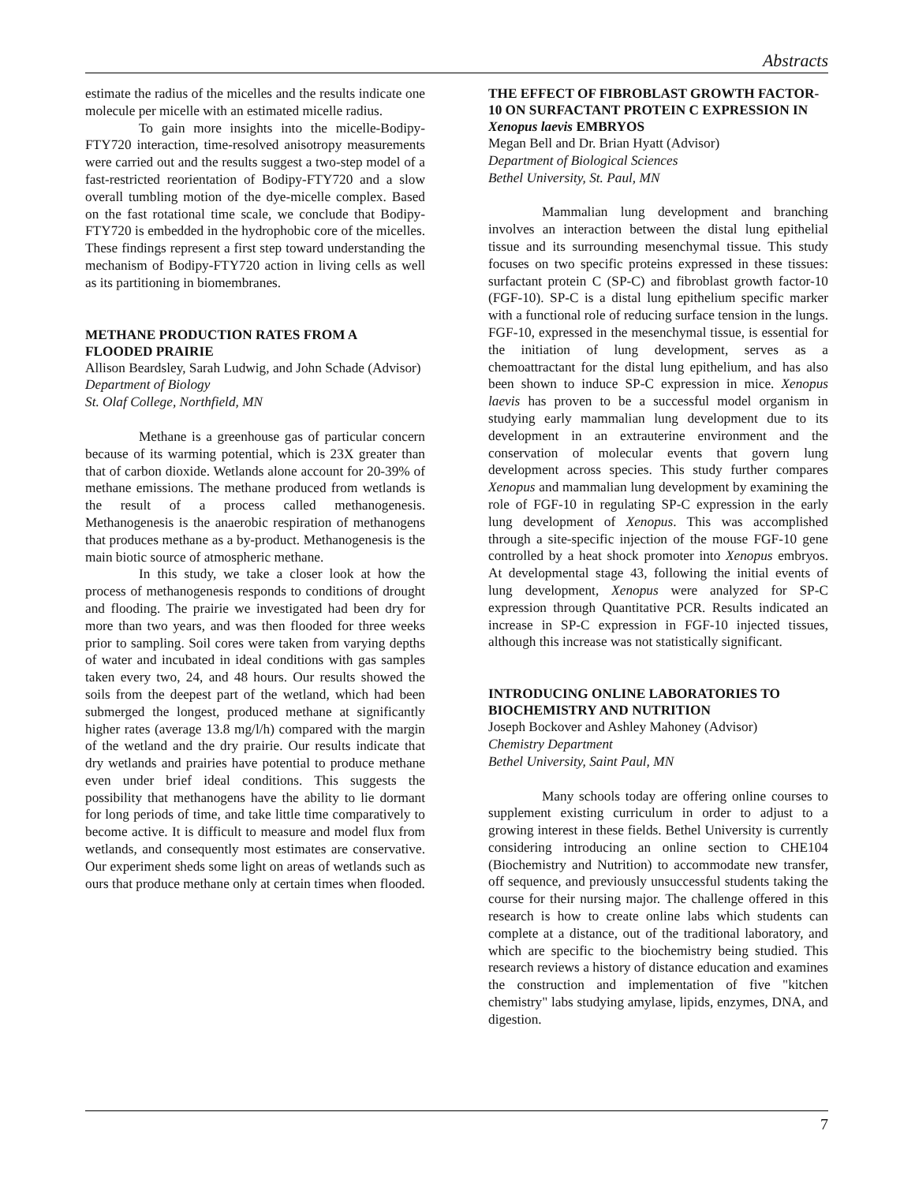Abstracts
estimate the radius of the micelles and the results indicate one molecule per micelle with an estimated micelle radius.
To gain more insights into the micelle-Bodipy-FTY720 interaction, time-resolved anisotropy measurements were carried out and the results suggest a two-step model of a fast-restricted reorientation of Bodipy-FTY720 and a slow overall tumbling motion of the dye-micelle complex. Based on the fast rotational time scale, we conclude that Bodipy-FTY720 is embedded in the hydrophobic core of the micelles. These findings represent a first step toward understanding the mechanism of Bodipy-FTY720 action in living cells as well as its partitioning in biomembranes.
METHANE PRODUCTION RATES FROM A FLOODED PRAIRIE
Allison Beardsley, Sarah Ludwig, and John Schade (Advisor)
Department of Biology
St. Olaf College, Northfield, MN
Methane is a greenhouse gas of particular concern because of its warming potential, which is 23X greater than that of carbon dioxide. Wetlands alone account for 20-39% of methane emissions. The methane produced from wetlands is the result of a process called methanogenesis. Methanogenesis is the anaerobic respiration of methanogens that produces methane as a by-product. Methanogenesis is the main biotic source of atmospheric methane.
In this study, we take a closer look at how the process of methanogenesis responds to conditions of drought and flooding. The prairie we investigated had been dry for more than two years, and was then flooded for three weeks prior to sampling. Soil cores were taken from varying depths of water and incubated in ideal conditions with gas samples taken every two, 24, and 48 hours. Our results showed the soils from the deepest part of the wetland, which had been submerged the longest, produced methane at significantly higher rates (average 13.8 mg/l/h) compared with the margin of the wetland and the dry prairie. Our results indicate that dry wetlands and prairies have potential to produce methane even under brief ideal conditions. This suggests the possibility that methanogens have the ability to lie dormant for long periods of time, and take little time comparatively to become active. It is difficult to measure and model flux from wetlands, and consequently most estimates are conservative. Our experiment sheds some light on areas of wetlands such as ours that produce methane only at certain times when flooded.
THE EFFECT OF FIBROBLAST GROWTH FACTOR-10 ON SURFACTANT PROTEIN C EXPRESSION IN Xenopus laevis EMBRYOS
Megan Bell and Dr. Brian Hyatt (Advisor)
Department of Biological Sciences
Bethel University, St. Paul, MN
Mammalian lung development and branching involves an interaction between the distal lung epithelial tissue and its surrounding mesenchymal tissue. This study focuses on two specific proteins expressed in these tissues: surfactant protein C (SP-C) and fibroblast growth factor-10 (FGF-10). SP-C is a distal lung epithelium specific marker with a functional role of reducing surface tension in the lungs. FGF-10, expressed in the mesenchymal tissue, is essential for the initiation of lung development, serves as a chemoattractant for the distal lung epithelium, and has also been shown to induce SP-C expression in mice. Xenopus laevis has proven to be a successful model organism in studying early mammalian lung development due to its development in an extrauterine environment and the conservation of molecular events that govern lung development across species. This study further compares Xenopus and mammalian lung development by examining the role of FGF-10 in regulating SP-C expression in the early lung development of Xenopus. This was accomplished through a site-specific injection of the mouse FGF-10 gene controlled by a heat shock promoter into Xenopus embryos. At developmental stage 43, following the initial events of lung development, Xenopus were analyzed for SP-C expression through Quantitative PCR. Results indicated an increase in SP-C expression in FGF-10 injected tissues, although this increase was not statistically significant.
INTRODUCING ONLINE LABORATORIES TO BIOCHEMISTRY AND NUTRITION
Joseph Bockover and Ashley Mahoney (Advisor)
Chemistry Department
Bethel University, Saint Paul, MN
Many schools today are offering online courses to supplement existing curriculum in order to adjust to a growing interest in these fields. Bethel University is currently considering introducing an online section to CHE104 (Biochemistry and Nutrition) to accommodate new transfer, off sequence, and previously unsuccessful students taking the course for their nursing major. The challenge offered in this research is how to create online labs which students can complete at a distance, out of the traditional laboratory, and which are specific to the biochemistry being studied. This research reviews a history of distance education and examines the construction and implementation of five "kitchen chemistry" labs studying amylase, lipids, enzymes, DNA, and digestion.
7